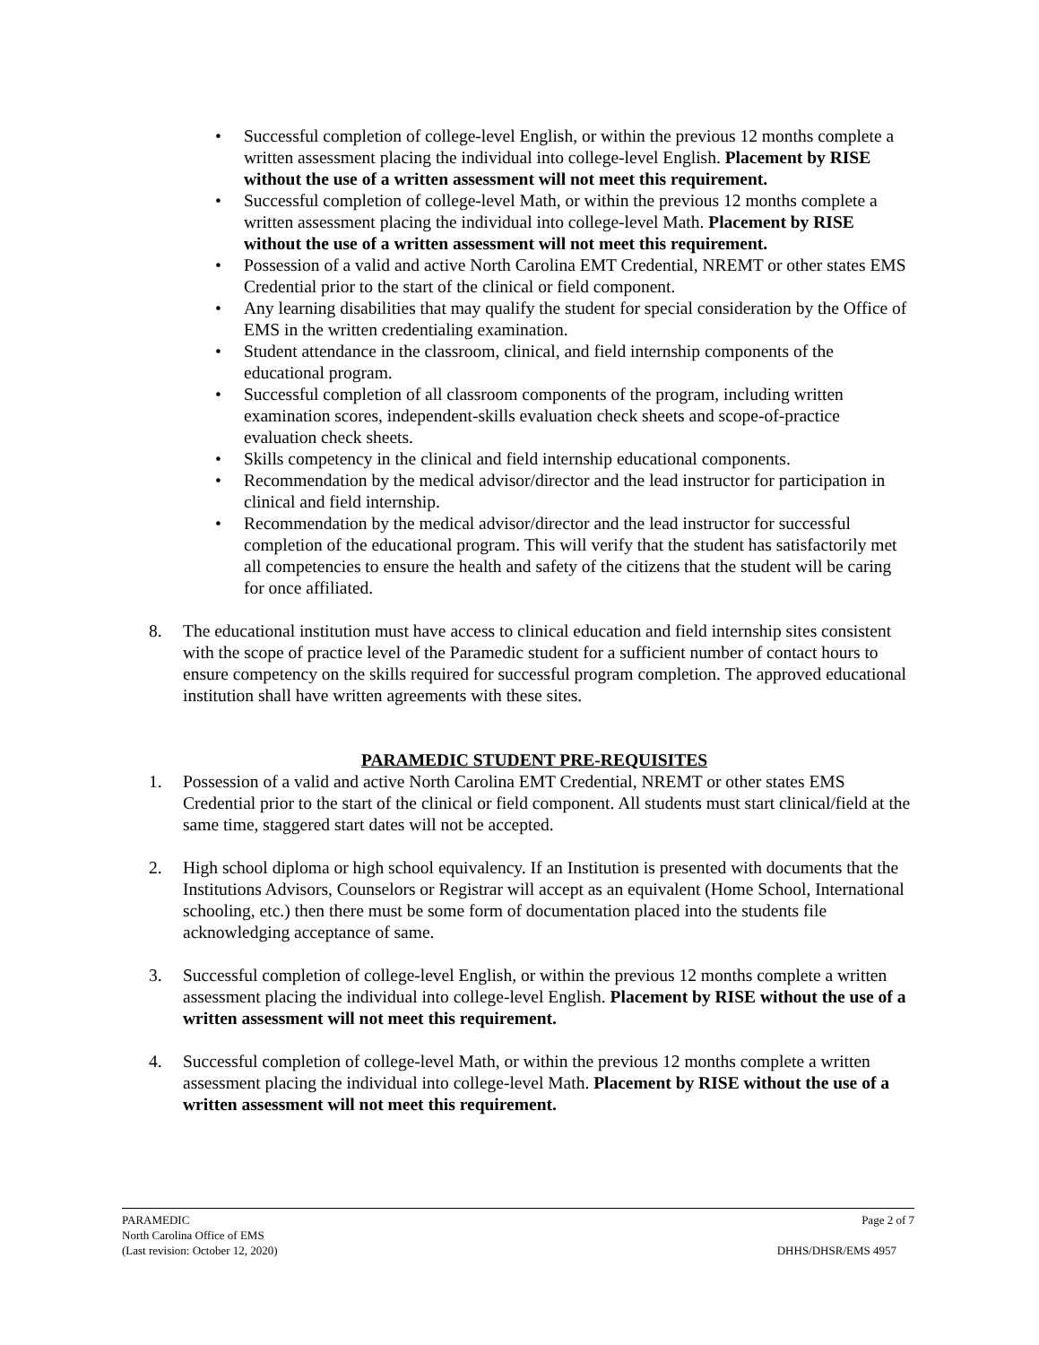• Successful completion of college-level English, or within the previous 12 months complete a written assessment placing the individual into college-level English. Placement by RISE without the use of a written assessment will not meet this requirement.
• Successful completion of college-level Math, or within the previous 12 months complete a written assessment placing the individual into college-level Math. Placement by RISE without the use of a written assessment will not meet this requirement.
• Possession of a valid and active North Carolina EMT Credential, NREMT or other states EMS Credential prior to the start of the clinical or field component.
• Any learning disabilities that may qualify the student for special consideration by the Office of EMS in the written credentialing examination.
• Student attendance in the classroom, clinical, and field internship components of the educational program.
• Successful completion of all classroom components of the program, including written examination scores, independent-skills evaluation check sheets and scope-of-practice evaluation check sheets.
• Skills competency in the clinical and field internship educational components.
• Recommendation by the medical advisor/director and the lead instructor for participation in clinical and field internship.
• Recommendation by the medical advisor/director and the lead instructor for successful completion of the educational program. This will verify that the student has satisfactorily met all competencies to ensure the health and safety of the citizens that the student will be caring for once affiliated.
8. The educational institution must have access to clinical education and field internship sites consistent with the scope of practice level of the Paramedic student for a sufficient number of contact hours to ensure competency on the skills required for successful program completion. The approved educational institution shall have written agreements with these sites.
PARAMEDIC STUDENT PRE-REQUISITES
1. Possession of a valid and active North Carolina EMT Credential, NREMT or other states EMS Credential prior to the start of the clinical or field component. All students must start clinical/field at the same time, staggered start dates will not be accepted.
2. High school diploma or high school equivalency. If an Institution is presented with documents that the Institutions Advisors, Counselors or Registrar will accept as an equivalent (Home School, International schooling, etc.) then there must be some form of documentation placed into the students file acknowledging acceptance of same.
3. Successful completion of college-level English, or within the previous 12 months complete a written assessment placing the individual into college-level English. Placement by RISE without the use of a written assessment will not meet this requirement.
4. Successful completion of college-level Math, or within the previous 12 months complete a written assessment placing the individual into college-level Math. Placement by RISE without the use of a written assessment will not meet this requirement.
PARAMEDIC Page 2 of 7
North Carolina Office of EMS
(Last revision: October 12, 2020) DHHS/DHSR/EMS 4957